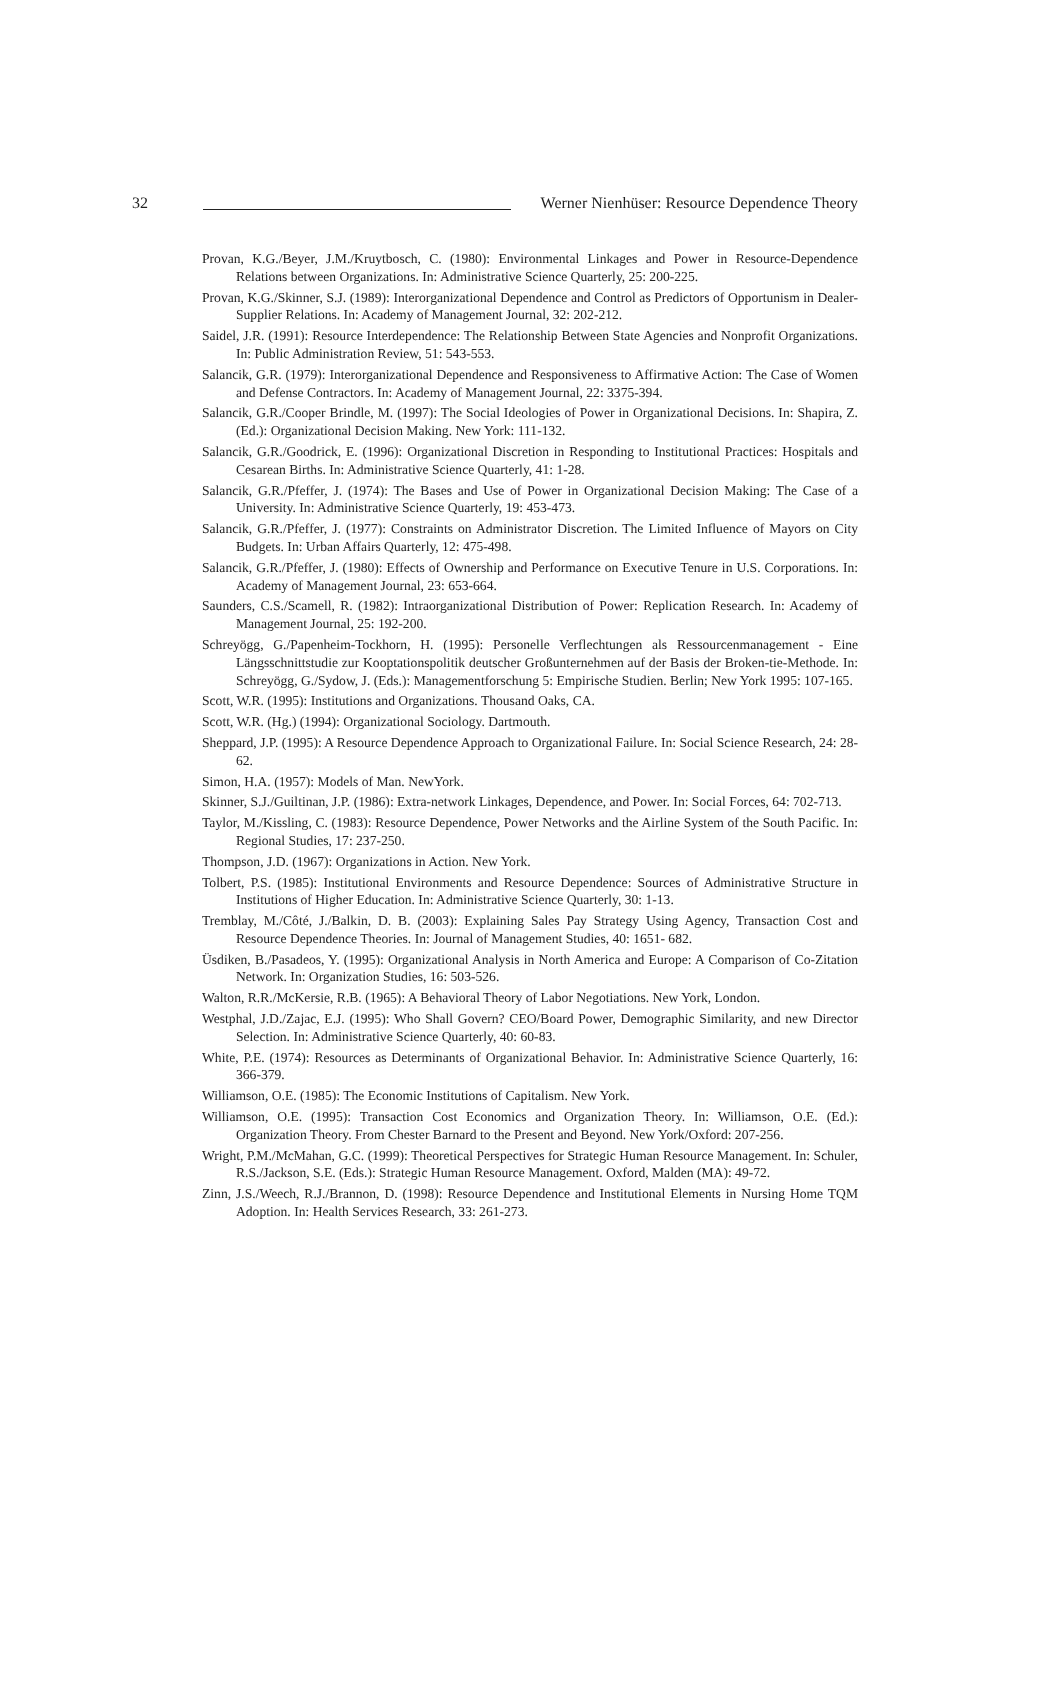32
Werner Nienhüser: Resource Dependence Theory
Provan, K.G./Beyer, J.M./Kruytbosch, C. (1980): Environmental Linkages and Power in Resource-Dependence Relations between Organizations. In: Administrative Science Quarterly, 25: 200-225.
Provan, K.G./Skinner, S.J. (1989): Interorganizational Dependence and Control as Predictors of Opportunism in Dealer-Supplier Relations. In: Academy of Management Journal, 32: 202-212.
Saidel, J.R. (1991): Resource Interdependence: The Relationship Between State Agencies and Nonprofit Organizations. In: Public Administration Review, 51: 543-553.
Salancik, G.R. (1979): Interorganizational Dependence and Responsiveness to Affirmative Action: The Case of Women and Defense Contractors. In: Academy of Management Journal, 22: 3375-394.
Salancik, G.R./Cooper Brindle, M. (1997): The Social Ideologies of Power in Organizational Decisions. In: Shapira, Z. (Ed.): Organizational Decision Making. New York: 111-132.
Salancik, G.R./Goodrick, E. (1996): Organizational Discretion in Responding to Institutional Practices: Hospitals and Cesarean Births. In: Administrative Science Quarterly, 41: 1-28.
Salancik, G.R./Pfeffer, J. (1974): The Bases and Use of Power in Organizational Decision Making: The Case of a University. In: Administrative Science Quarterly, 19: 453-473.
Salancik, G.R./Pfeffer, J. (1977): Constraints on Administrator Discretion. The Limited Influence of Mayors on City Budgets. In: Urban Affairs Quarterly, 12: 475-498.
Salancik, G.R./Pfeffer, J. (1980): Effects of Ownership and Performance on Executive Tenure in U.S. Corporations. In: Academy of Management Journal, 23: 653-664.
Saunders, C.S./Scamell, R. (1982): Intraorganizational Distribution of Power: Replication Research. In: Academy of Management Journal, 25: 192-200.
Schreyögg, G./Papenheim-Tockhorn, H. (1995): Personelle Verflechtungen als Ressourcenmanagement - Eine Längsschnittstudie zur Kooptationspolitik deutscher Großunternehmen auf der Basis der Broken-tie-Methode. In: Schreyögg, G./Sydow, J. (Eds.): Managementforschung 5: Empirische Studien. Berlin; New York 1995: 107-165.
Scott, W.R. (1995): Institutions and Organizations. Thousand Oaks, CA.
Scott, W.R. (Hg.) (1994): Organizational Sociology. Dartmouth.
Sheppard, J.P. (1995): A Resource Dependence Approach to Organizational Failure. In: Social Science Research, 24: 28-62.
Simon, H.A. (1957): Models of Man. NewYork.
Skinner, S.J./Guiltinan, J.P. (1986): Extra-network Linkages, Dependence, and Power. In: Social Forces, 64: 702-713.
Taylor, M./Kissling, C. (1983): Resource Dependence, Power Networks and the Airline System of the South Pacific. In: Regional Studies, 17: 237-250.
Thompson, J.D. (1967): Organizations in Action. New York.
Tolbert, P.S. (1985): Institutional Environments and Resource Dependence: Sources of Administrative Structure in Institutions of Higher Education. In: Administrative Science Quarterly, 30: 1-13.
Tremblay, M./Côté, J./Balkin, D. B. (2003): Explaining Sales Pay Strategy Using Agency, Transaction Cost and Resource Dependence Theories. In: Journal of Management Studies, 40: 1651- 682.
Üsdiken, B./Pasadeos, Y. (1995): Organizational Analysis in North America and Europe: A Comparison of Co-Zitation Network. In: Organization Studies, 16: 503-526.
Walton, R.R./McKersie, R.B. (1965): A Behavioral Theory of Labor Negotiations. New York, London.
Westphal, J.D./Zajac, E.J. (1995): Who Shall Govern? CEO/Board Power, Demographic Similarity, and new Director Selection. In: Administrative Science Quarterly, 40: 60-83.
White, P.E. (1974): Resources as Determinants of Organizational Behavior. In: Administrative Science Quarterly, 16: 366-379.
Williamson, O.E. (1985): The Economic Institutions of Capitalism. New York.
Williamson, O.E. (1995): Transaction Cost Economics and Organization Theory. In: Williamson, O.E. (Ed.): Organization Theory. From Chester Barnard to the Present and Beyond. New York/Oxford: 207-256.
Wright, P.M./McMahan, G.C. (1999): Theoretical Perspectives for Strategic Human Resource Management. In: Schuler, R.S./Jackson, S.E. (Eds.): Strategic Human Resource Management. Oxford, Malden (MA): 49-72.
Zinn, J.S./Weech, R.J./Brannon, D. (1998): Resource Dependence and Institutional Elements in Nursing Home TQM Adoption. In: Health Services Research, 33: 261-273.